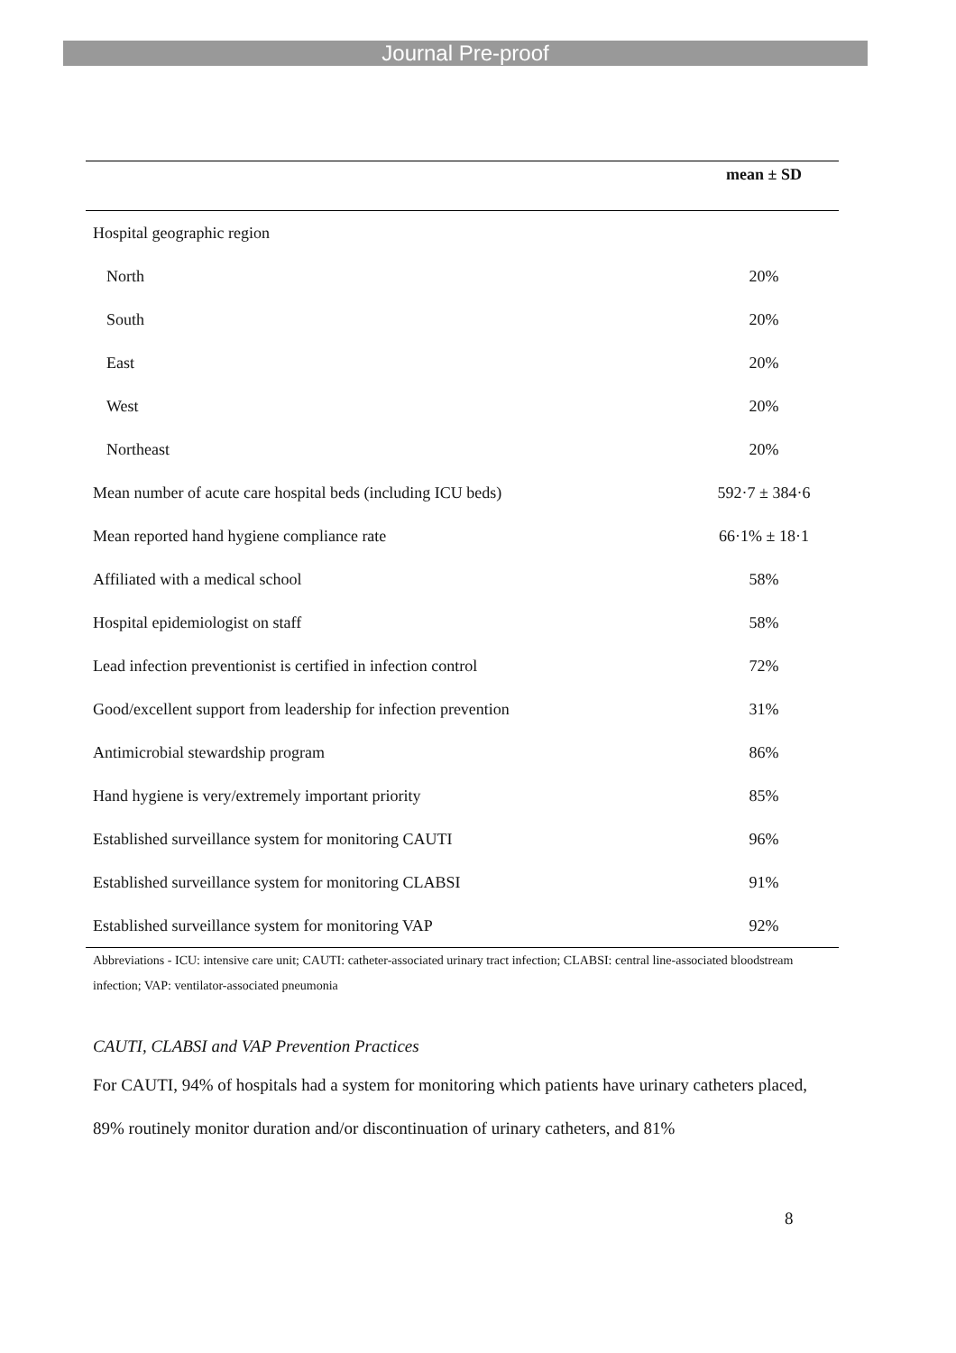Journal Pre-proof
| | mean ± SD |
| --- | --- |
| Hospital geographic region | |
| North | 20% |
| South | 20% |
| East | 20% |
| West | 20% |
| Northeast | 20% |
| Mean number of acute care hospital beds (including ICU beds) | 592·7 ± 384·6 |
| Mean reported hand hygiene compliance rate | 66·1% ± 18·1 |
| Affiliated with a medical school | 58% |
| Hospital epidemiologist on staff | 58% |
| Lead infection preventionist is certified in infection control | 72% |
| Good/excellent support from leadership for infection prevention | 31% |
| Antimicrobial stewardship program | 86% |
| Hand hygiene is very/extremely important priority | 85% |
| Established surveillance system for monitoring CAUTI | 96% |
| Established surveillance system for monitoring CLABSI | 91% |
| Established surveillance system for monitoring VAP | 92% |
Abbreviations - ICU: intensive care unit; CAUTI: catheter-associated urinary tract infection; CLABSI: central line-associated bloodstream infection; VAP: ventilator-associated pneumonia
CAUTI, CLABSI and VAP Prevention Practices
For CAUTI, 94% of hospitals had a system for monitoring which patients have urinary catheters placed, 89% routinely monitor duration and/or discontinuation of urinary catheters, and 81%
8